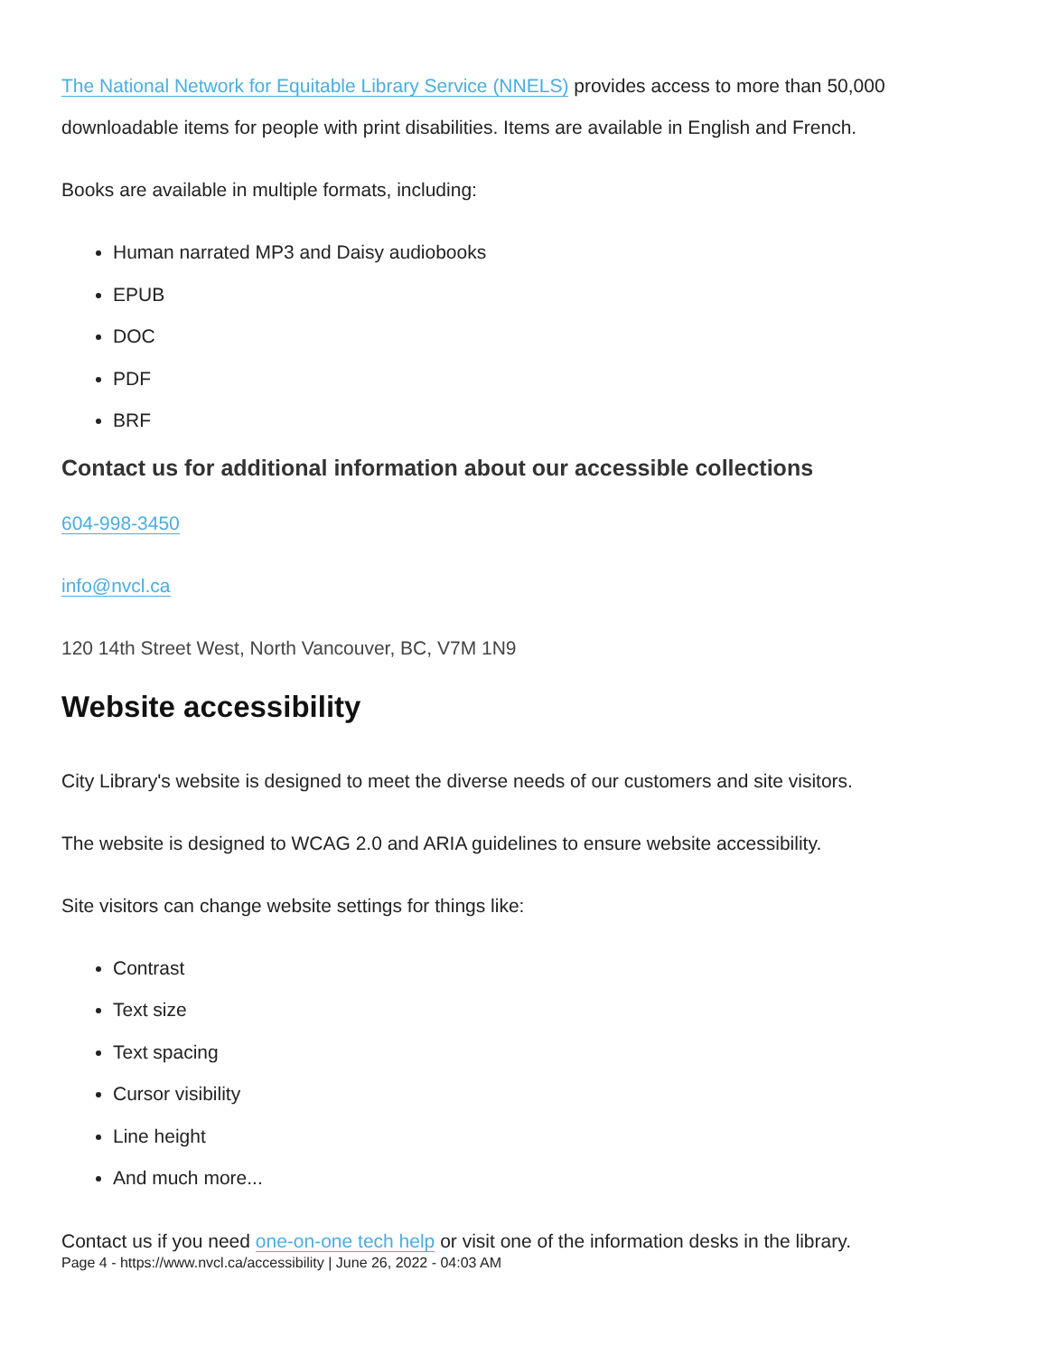The National Network for Equitable Library Service (NNELS) provides access to more than 50,000 downloadable items for people with print disabilities. Items are available in English and French.
Books are available in multiple formats, including:
Human narrated MP3 and Daisy audiobooks
EPUB
DOC
PDF
BRF
Contact us for additional information about our accessible collections
604-998-3450
info@nvcl.ca
120 14th Street West, North Vancouver, BC, V7M 1N9
Website accessibility
City Library's website is designed to meet the diverse needs of our customers and site visitors.
The website is designed to WCAG 2.0 and ARIA guidelines to ensure website accessibility.
Site visitors can change website settings for things like:
Contrast
Text size
Text spacing
Cursor visibility
Line height
And much more...
Contact us if you need one-on-one tech help or visit one of the information desks in the library.
Page 4 - https://www.nvcl.ca/accessibility | June 26, 2022 - 04:03 AM